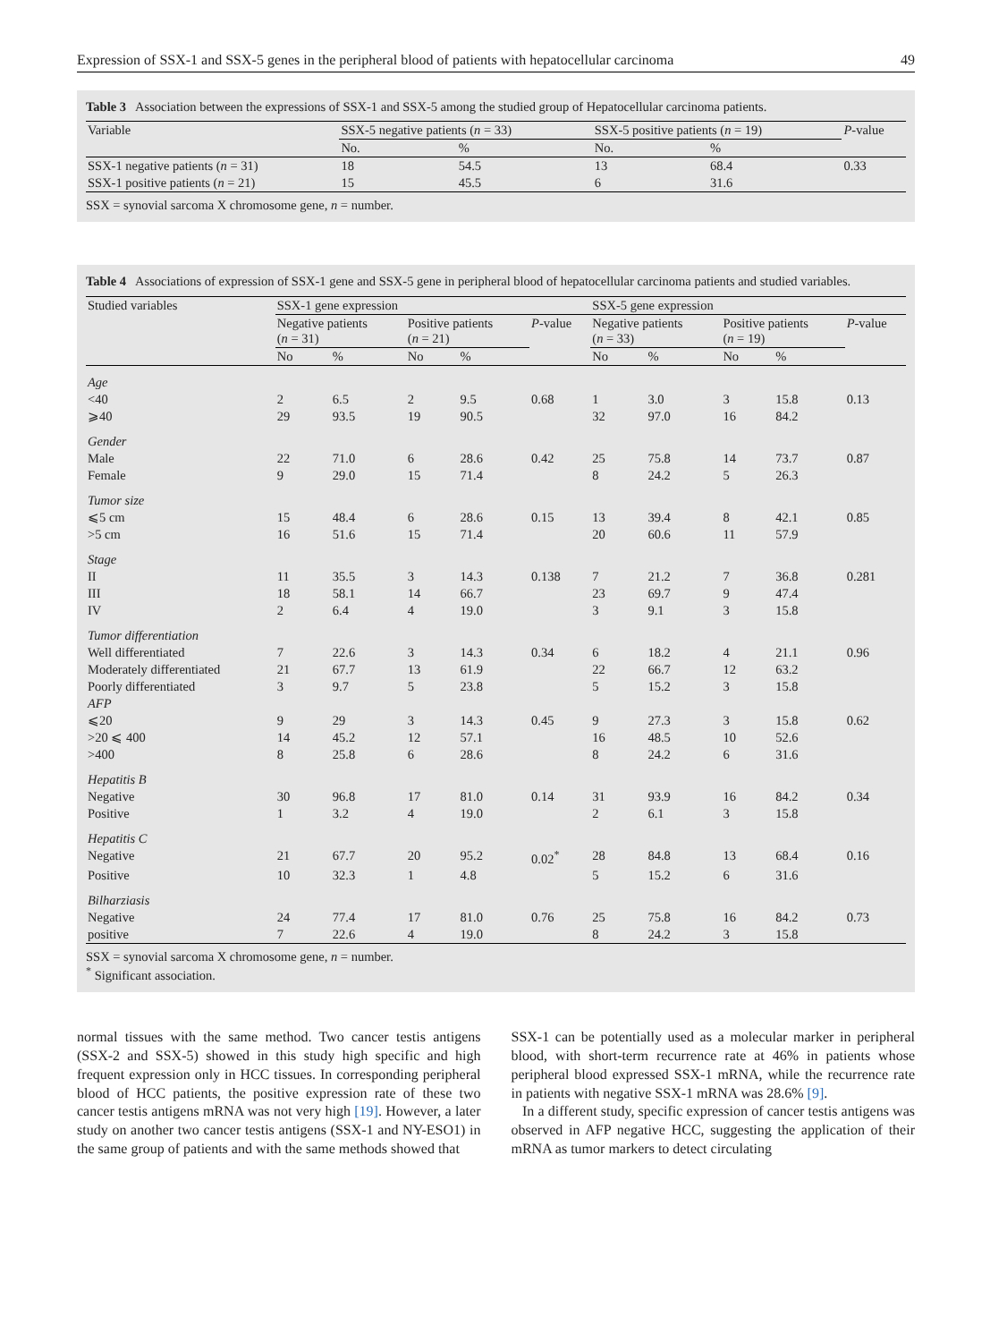Expression of SSX-1 and SSX-5 genes in the peripheral blood of patients with hepatocellular carcinoma 49
Table 3 Association between the expressions of SSX-1 and SSX-5 among the studied group of Hepatocellular carcinoma patients.
| Variable | SSX-5 negative patients ( n = 33) | | SSX-5 positive patients ( n = 19) | | P -value |
| | No. | % | No. | % | |
| SSX-1 negative patients ( n = 31) | 18 | 54.5 | 13 | 68.4 | 0.33 |
| SSX-1 positive patients ( n = 21) | 15 | 45.5 | 6 | 31.6 | |
SSX = synovial sarcoma X chromosome gene, n = number.
Table 4 Associations of expression of SSX-1 gene and SSX-5 gene in peripheral blood of hepatocellular carcinoma patients and studied variables.
| Studied variables | SSX-1 gene expression | | | | | SSX-5 gene expression | | | | |
| | Negative patients ( n = 31) | | Positive patients ( n = 21) | | P -value | Negative patients ( n = 33) | | Positive patients ( n = 19) | | P -value |
| | No | % | No | % | | No | % | No | % | |
| Age | | | | | | | | | | |
| <40 | 2 | 6.5 | 2 | 9.5 | 0.68 | 1 | 3.0 | 3 | 15.8 | 0.13 |
| ⩾40 | 29 | 93.5 | 19 | 90.5 | | 32 | 97.0 | 16 | 84.2 | |
| Gender | | | | | | | | | | |
| Male | 22 | 71.0 | 6 | 28.6 | 0.42 | 25 | 75.8 | 14 | 73.7 | 0.87 |
| Female | 9 | 29.0 | 15 | 71.4 | | 8 | 24.2 | 5 | 26.3 | |
| Tumor size | | | | | | | | | | |
| ⩽5 cm | 15 | 48.4 | 6 | 28.6 | 0.15 | 13 | 39.4 | 8 | 42.1 | 0.85 |
| >5 cm | 16 | 51.6 | 15 | 71.4 | | 20 | 60.6 | 11 | 57.9 | |
| Stage | | | | | | | | | | |
| II | 11 | 35.5 | 3 | 14.3 | 0.138 | 7 | 21.2 | 7 | 36.8 | 0.281 |
| III | 18 | 58.1 | 14 | 66.7 | | 23 | 69.7 | 9 | 47.4 | |
| IV | 2 | 6.4 | 4 | 19.0 | | 3 | 9.1 | 3 | 15.8 | |
| Tumor differentiation | | | | | | | | | | |
| Well differentiated | 7 | 22.6 | 3 | 14.3 | 0.34 | 6 | 18.2 | 4 | 21.1 | 0.96 |
| Moderately differentiated | 21 | 67.7 | 13 | 61.9 | | 22 | 66.7 | 12 | 63.2 | |
| Poorly differentiated | 3 | 9.7 | 5 | 23.8 | | 5 | 15.2 | 3 | 15.8 | |
| AFP | | | | | | | | | | |
| ⩽20 | 9 | 29 | 3 | 14.3 | 0.45 | 9 | 27.3 | 3 | 15.8 | 0.62 |
| >20 ⩽ 400 | 14 | 45.2 | 12 | 57.1 | | 16 | 48.5 | 10 | 52.6 | |
| >400 | 8 | 25.8 | 6 | 28.6 | | 8 | 24.2 | 6 | 31.6 | |
| Hepatitis B | | | | | | | | | | |
| Negative | 30 | 96.8 | 17 | 81.0 | 0.14 | 31 | 93.9 | 16 | 84.2 | 0.34 |
| Positive | 1 | 3.2 | 4 | 19.0 | | 2 | 6.1 | 3 | 15.8 | |
| Hepatitis C | | | | | | | | | | |
| Negative | 21 | 67.7 | 20 | 95.2 | 0.02<sup>*</sup> | 28 | 84.8 | 13 | 68.4 | 0.16 |
| Positive | 10 | 32.3 | 1 | 4.8 | | 5 | 15.2 | 6 | 31.6 | |
| Bilharziasis | | | | | | | | | | |
| Negative | 24 | 77.4 | 17 | 81.0 | 0.76 | 25 | 75.8 | 16 | 84.2 | 0.73 |
| positive | 7 | 22.6 | 4 | 19.0 | | 8 | 24.2 | 3 | 15.8 | |
SSX = synovial sarcoma X chromosome gene, n = number.
<sup>*</sup> Significant association.
normal tissues with the same method. Two cancer testis antigens (SSX-2 and SSX-5) showed in this study high specific and high frequent expression only in HCC tissues. In corresponding peripheral blood of HCC patients, the positive expression rate of these two cancer testis antigens mRNA was not very high [19]. However, a later study on another two cancer testis antigens (SSX-1 and NY-ESO1) in the same group of patients and with the same methods showed that
SSX-1 can be potentially used as a molecular marker in peripheral blood, with short-term recurrence rate at 46% in patients whose peripheral blood expressed SSX-1 mRNA, while the recurrence rate in patients with negative SSX-1 mRNA was 28.6% [9].
In a different study, specific expression of cancer testis antigens was observed in AFP negative HCC, suggesting the application of their mRNA as tumor markers to detect circulating